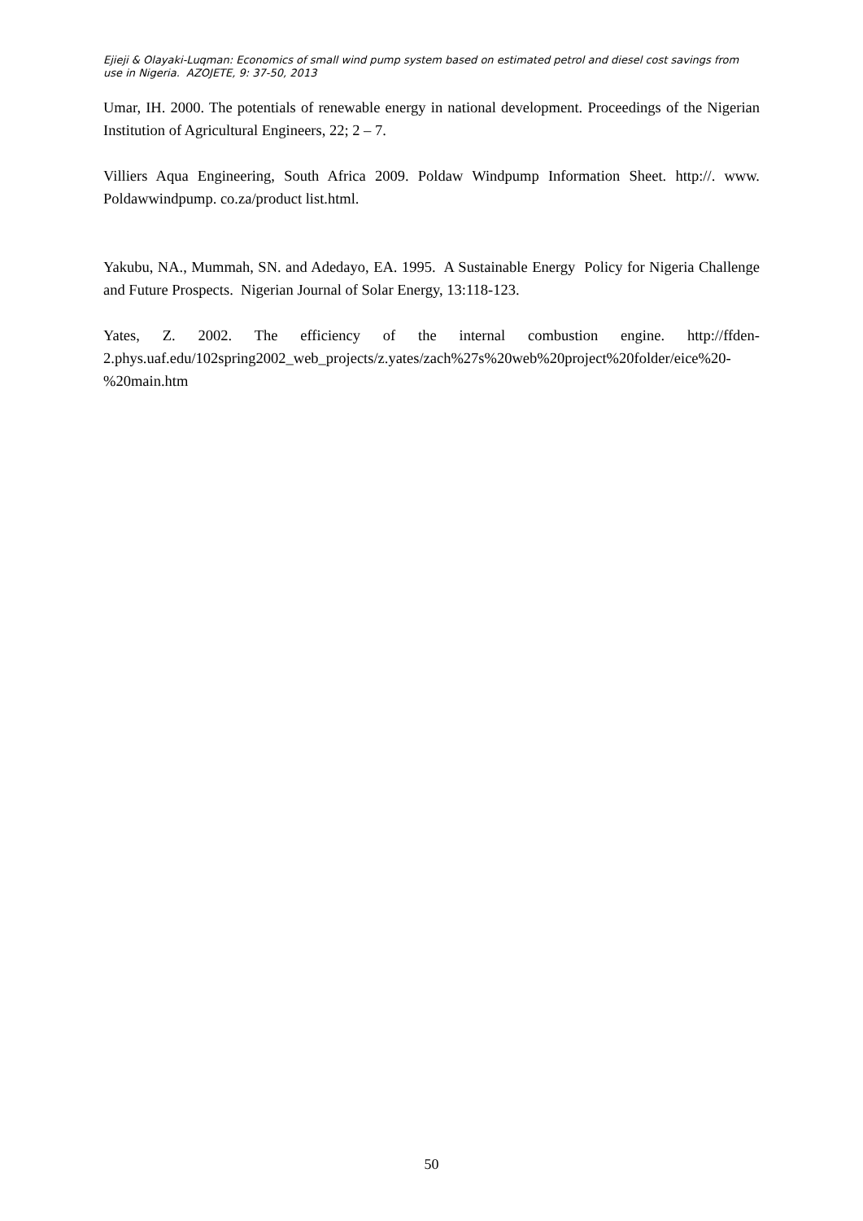Ejieji & Olayaki-Luqman: Economics of small wind pump system based on estimated petrol and diesel cost savings from use in Nigeria. AZOJETE, 9: 37-50, 2013
Umar, IH. 2000. The potentials of renewable energy in national development. Proceedings of the Nigerian Institution of Agricultural Engineers, 22; 2 – 7.
Villiers Aqua Engineering, South Africa 2009. Poldaw Windpump Information Sheet. http://. www. Poldawwindpump. co.za/product list.html.
Yakubu, NA., Mummah, SN. and Adedayo, EA. 1995. A Sustainable Energy Policy for Nigeria Challenge and Future Prospects. Nigerian Journal of Solar Energy, 13:118-123.
Yates, Z. 2002. The efficiency of the internal combustion engine. http://ffden-2.phys.uaf.edu/102spring2002_web_projects/z.yates/zach%27s%20web%20project%20folder/eice%20-%20main.htm
50